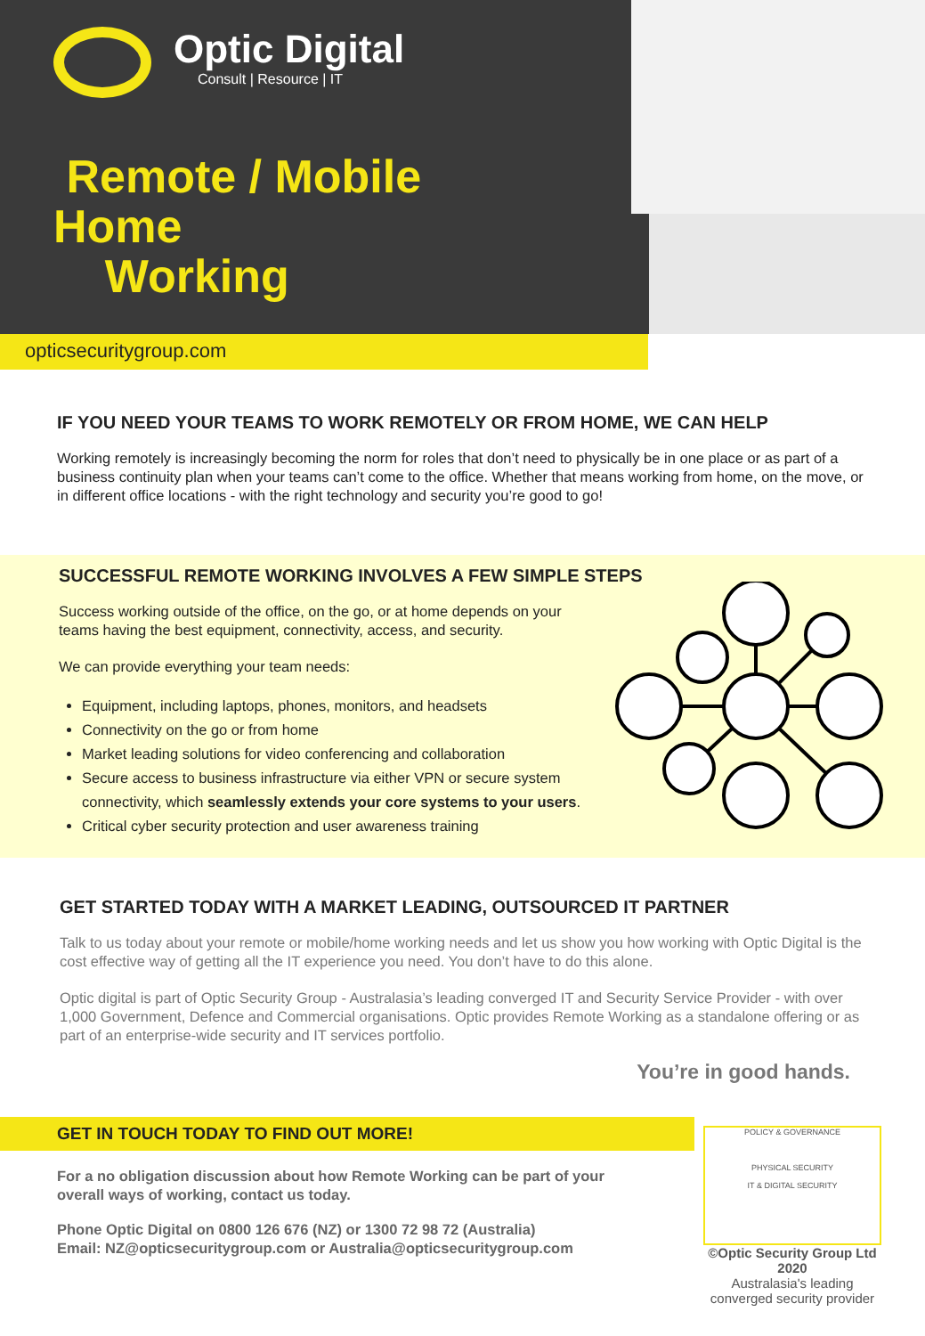Optic Digital
Consult | Resource | IT
Remote / Mobile
Home
Working
opticsecuritygroup.com
IF YOU NEED YOUR TEAMS TO WORK REMOTELY OR FROM HOME, WE CAN HELP
Working remotely is increasingly becoming the norm for roles that don’t need to physically be in one place or as part of a business continuity plan when your teams can’t come to the office. Whether that means working from home, on the move, or in different office locations - with the right technology and security you’re good to go!
SUCCESSFUL REMOTE WORKING INVOLVES A FEW SIMPLE STEPS
Success working outside of the office, on the go, or at home depends on your
teams having the best equipment, connectivity, access, and security.
We can provide everything your team needs:
Equipment, including laptops, phones, monitors, and headsets
Connectivity on the go or from home
Market leading solutions for video conferencing and collaboration
Secure access to business infrastructure via either VPN or secure system
connectivity, which seamlessly extends your core systems to your users.
Critical cyber security protection and user awareness training
GET STARTED TODAY WITH A MARKET LEADING, OUTSOURCED IT PARTNER
Talk to us today about your remote or mobile/home working needs and let us show you how working with Optic Digital is the cost effective way of getting all the IT experience you need. You don’t have to do this alone.
Optic digital is part of Optic Security Group - Australasia’s leading converged IT and Security Service Provider - with over 1,000 Government, Defence and Commercial organisations. Optic provides Remote Working as a standalone offering or as part of an enterprise-wide security and IT services portfolio.
You’re in good hands.
GET IN TOUCH TODAY TO FIND OUT MORE!
For a no obligation discussion about how Remote Working can be part of your overall ways of working, contact us today.
Phone Optic Digital on 0800 126 676 (NZ) or 1300 72 98 72 (Australia)
Email: NZ@opticsecuritygroup.com or Australia@opticsecuritygroup.com
POLICY & GOVERNANCE
PHYSICAL SECURITY
IT & DIGITAL SECURITY
©Optic Security Group Ltd 2020
Australasia's leading
converged security provider